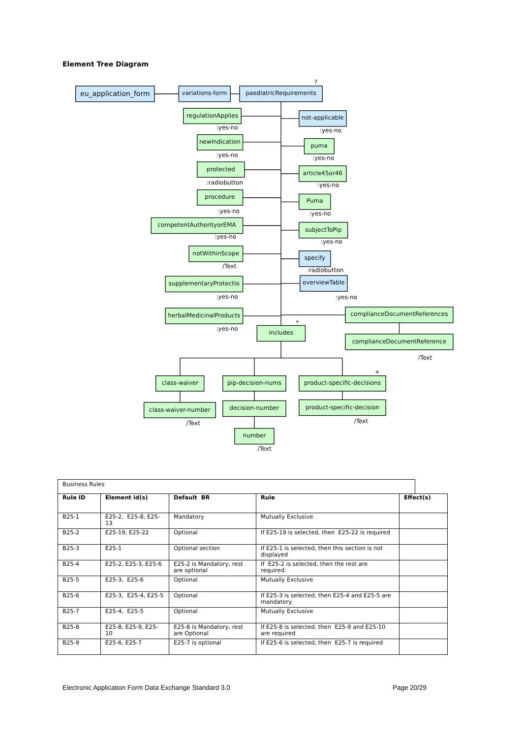Element Tree Diagram
eu_application_form
variations-form
paediatricRequirements
?
regulationApplies
:yes-no
newIndication
:yes-no
protected
:radiobutton
procedure
:yes-no
competentAuthorityorEMA
:yes-no
notWithinScope
/Text
supplementaryProtectio
:yes-no
herbalMedicinalProducts
:yes-no
not-applicable
:yes-no
puma
:yes-no
article45or46
:yes-no
Puma
:yes-no
subjectToPip
:yes-no
specify
:radiobutton
overviewTable
:yes-no
complianceDocumentReferences
complianceDocumentReference
/Text
*
includes
class-waiver
class-waiver-number
/Text
pip-decision-nums
decision-number
number
/Text
+
product-specific-decisions
product-specific-decision
/Text
Business Rules
| Rule ID | Element id(s) | Default BR | Rule | Effect(s) |
| --- | --- | --- | --- | --- |
| B25-1 | E25-2, E25-8, E25-13 | Mandatory | Mutually Exclusive | |
| B25-2 | E25-19, E25-22 | Optional | If E25-19 is selected, then E25-22 is required | |
| B25-3 | E25-1 | Optional section | If E25-1 is selected, then this section is not displayed | |
| B25-4 | E25-2, E25-3, E25-6 | E25-2 is Mandatory, rest are optional | If E25-2 is selected, then the rest are required. | |
| B25-5 | E25-3, E25-6 | Optional | Mutually Exclusive | |
| B25-6 | E25-3, E25-4, E25-5 | Optional | If E25-3 is selected, then E25-4 and E25-5 are mandatory. | |
| B25-7 | E25-4, E25-5 | Optional | Mutually Exclusive | |
| B25-8 | E25-8, E25-9, E25-10 | E25-8 is Mandatory, rest are Optional | If E25-8 is selected, then E25-9 and E25-10 are required | |
| B25-9 | E25-6, E25-7 | E25-7 is optional | If E25-6 is selected, then E25-7 is required | |
Electronic Application Form Data Exchange Standard 3.0 Page 20/29